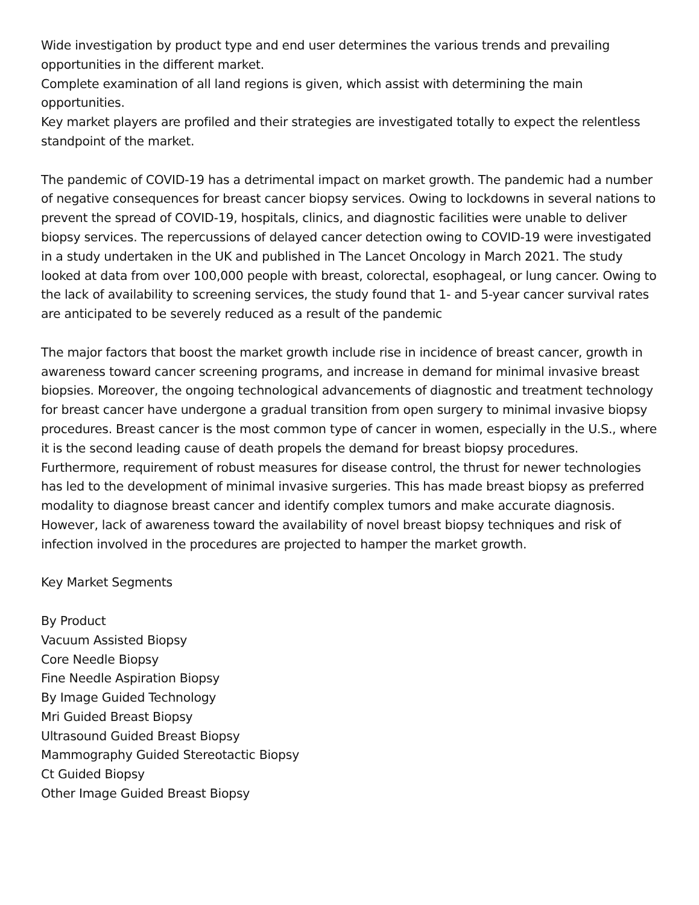Wide investigation by product type and end user determines the various trends and prevailing opportunities in the different market.
Complete examination of all land regions is given, which assist with determining the main opportunities.
Key market players are profiled and their strategies are investigated totally to expect the relentless standpoint of the market.
The pandemic of COVID-19 has a detrimental impact on market growth. The pandemic had a number of negative consequences for breast cancer biopsy services. Owing to lockdowns in several nations to prevent the spread of COVID-19, hospitals, clinics, and diagnostic facilities were unable to deliver biopsy services. The repercussions of delayed cancer detection owing to COVID-19 were investigated in a study undertaken in the UK and published in The Lancet Oncology in March 2021. The study looked at data from over 100,000 people with breast, colorectal, esophageal, or lung cancer. Owing to the lack of availability to screening services, the study found that 1- and 5-year cancer survival rates are anticipated to be severely reduced as a result of the pandemic
The major factors that boost the market growth include rise in incidence of breast cancer, growth in awareness toward cancer screening programs, and increase in demand for minimal invasive breast biopsies. Moreover, the ongoing technological advancements of diagnostic and treatment technology for breast cancer have undergone a gradual transition from open surgery to minimal invasive biopsy procedures. Breast cancer is the most common type of cancer in women, especially in the U.S., where it is the second leading cause of death propels the demand for breast biopsy procedures. Furthermore, requirement of robust measures for disease control, the thrust for newer technologies has led to the development of minimal invasive surgeries. This has made breast biopsy as preferred modality to diagnose breast cancer and identify complex tumors and make accurate diagnosis. However, lack of awareness toward the availability of novel breast biopsy techniques and risk of infection involved in the procedures are projected to hamper the market growth.
Key Market Segments
By Product
Vacuum Assisted Biopsy
Core Needle Biopsy
Fine Needle Aspiration Biopsy
By Image Guided Technology
Mri Guided Breast Biopsy
Ultrasound Guided Breast Biopsy
Mammography Guided Stereotactic Biopsy
Ct Guided Biopsy
Other Image Guided Breast Biopsy